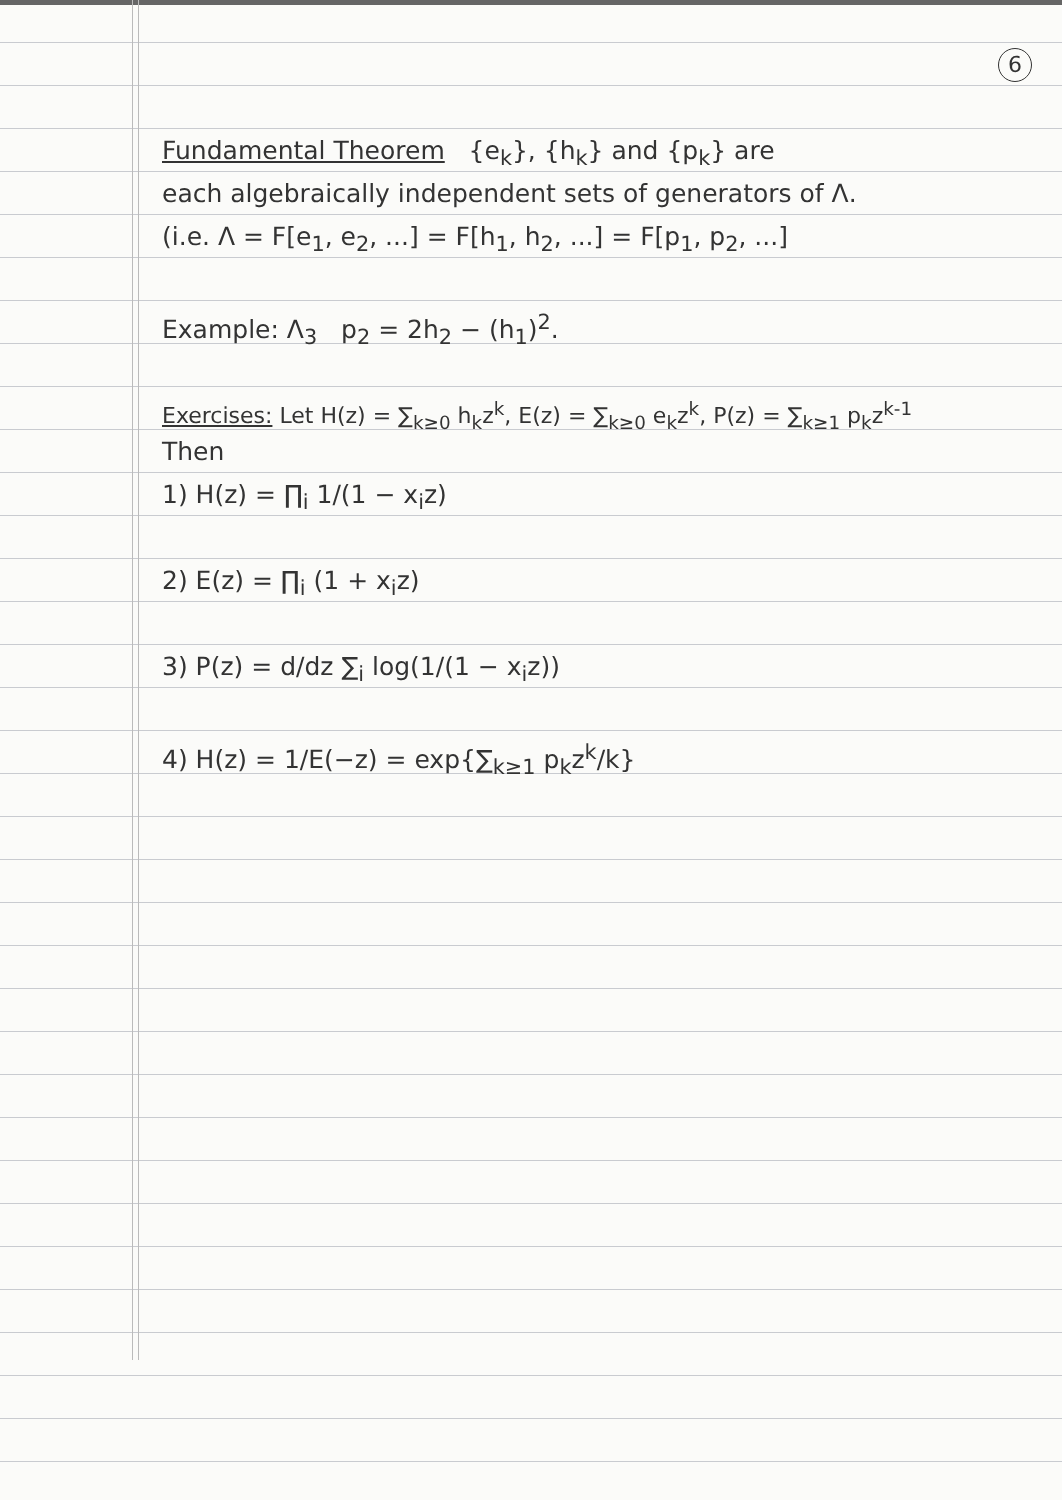6
Fundamental Theorem {e<sub>k</sub>}, {h<sub>k</sub>} and {p<sub>k</sub>} are
each algebraically independent sets of generators of Λ.
(i.e. Λ = F[e<sub>1</sub>, e<sub>2</sub>, ...] = F[h<sub>1</sub>, h<sub>2</sub>, ...] = F[p<sub>1</sub>, p<sub>2</sub>, ...]
Example: Λ<sub>3</sub> p<sub>2</sub> = 2h<sub>2</sub> − (h<sub>1</sub>)<sup>2</sup>.
Exercises: Let H(z) = ∑<sub>k≥0</sub> h<sub>k</sub>z<sup>k</sup>, E(z) = ∑<sub>k≥0</sub> e<sub>k</sub>z<sup>k</sup>, P(z) = ∑<sub>k≥1</sub> p<sub>k</sub>z<sup>k-1</sup>
Then
1) H(z) = ∏<sub>i</sub> 1/(1 − x<sub>i</sub>z)
2) E(z) = ∏<sub>i</sub> (1 + x<sub>i</sub>z)
3) P(z) = d/dz ∑<sub>i</sub> log(1/(1 − x<sub>i</sub>z))
4) H(z) = 1/E(−z) = exp{∑<sub>k≥1</sub> p<sub>k</sub>z<sup>k</sup>/k}